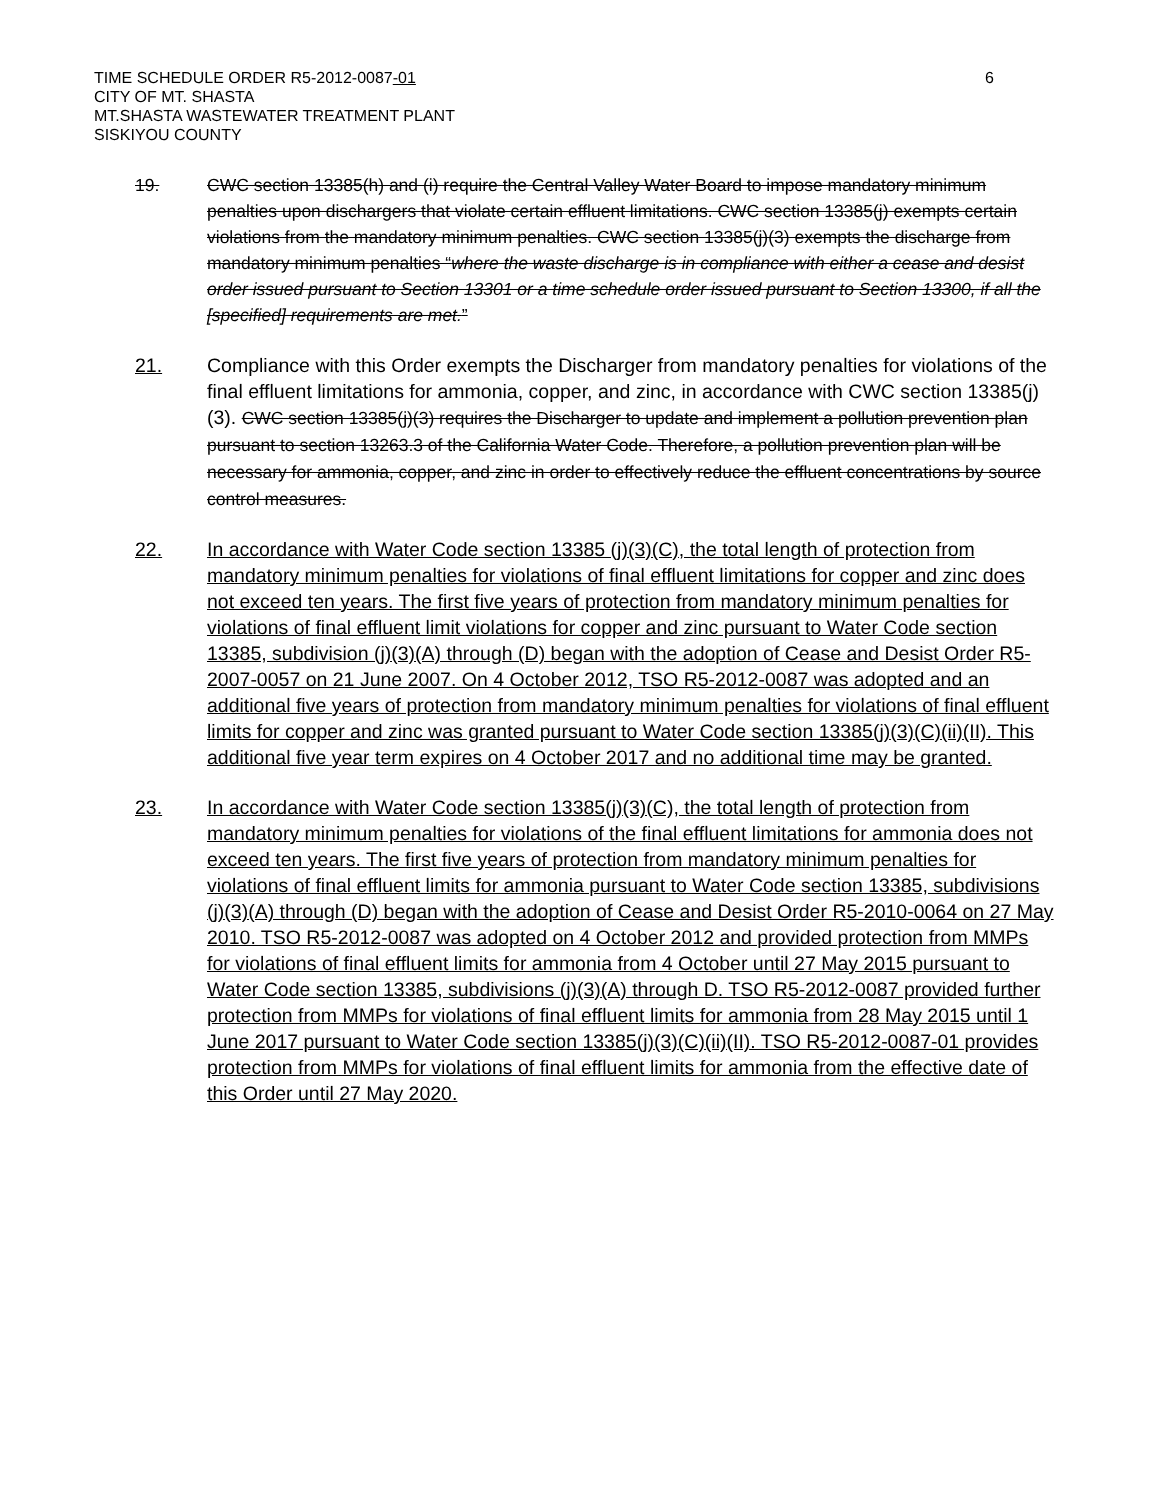TIME SCHEDULE ORDER R5-2012-0087-01 6
CITY OF MT. SHASTA
MT.SHASTA WASTEWATER TREATMENT PLANT
SISKIYOU COUNTY
19. CWC section 13385(h) and (i) require the Central Valley Water Board to impose mandatory minimum penalties upon dischargers that violate certain effluent limitations. CWC section 13385(j) exempts certain violations from the mandatory minimum penalties. CWC section 13385(j)(3) exempts the discharge from mandatory minimum penalties “where the waste discharge is in compliance with either a cease and desist order issued pursuant to Section 13301 or a time schedule order issued pursuant to Section 13300, if all the [specified] requirements are met.”
21. Compliance with this Order exempts the Discharger from mandatory penalties for violations of the final effluent limitations for ammonia, copper, and zinc, in accordance with CWC section 13385(j)(3). CWC section 13385(j)(3) requires the Discharger to update and implement a pollution prevention plan pursuant to section 13263.3 of the California Water Code. Therefore, a pollution prevention plan will be necessary for ammonia, copper, and zinc in order to effectively reduce the effluent concentrations by source control measures.
22. In accordance with Water Code section 13385 (j)(3)(C), the total length of protection from mandatory minimum penalties for violations of final effluent limitations for copper and zinc does not exceed ten years. The first five years of protection from mandatory minimum penalties for violations of final effluent limit violations for copper and zinc pursuant to Water Code section 13385, subdivision (j)(3)(A) through (D) began with the adoption of Cease and Desist Order R5-2007-0057 on 21 June 2007. On 4 October 2012, TSO R5-2012-0087 was adopted and an additional five years of protection from mandatory minimum penalties for violations of final effluent limits for copper and zinc was granted pursuant to Water Code section 13385(j)(3)(C)(ii)(II). This additional five year term expires on 4 October 2017 and no additional time may be granted.
23. In accordance with Water Code section 13385(j)(3)(C), the total length of protection from mandatory minimum penalties for violations of the final effluent limitations for ammonia does not exceed ten years. The first five years of protection from mandatory minimum penalties for violations of final effluent limits for ammonia pursuant to Water Code section 13385, subdivisions (j)(3)(A) through (D) began with the adoption of Cease and Desist Order R5-2010-0064 on 27 May 2010. TSO R5-2012-0087 was adopted on 4 October 2012 and provided protection from MMPs for violations of final effluent limits for ammonia from 4 October until 27 May 2015 pursuant to Water Code section 13385, subdivisions (j)(3)(A) through D. TSO R5-2012-0087 provided further protection from MMPs for violations of final effluent limits for ammonia from 28 May 2015 until 1 June 2017 pursuant to Water Code section 13385(j)(3)(C)(ii)(II). TSO R5-2012-0087-01 provides protection from MMPs for violations of final effluent limits for ammonia from the effective date of this Order until 27 May 2020.